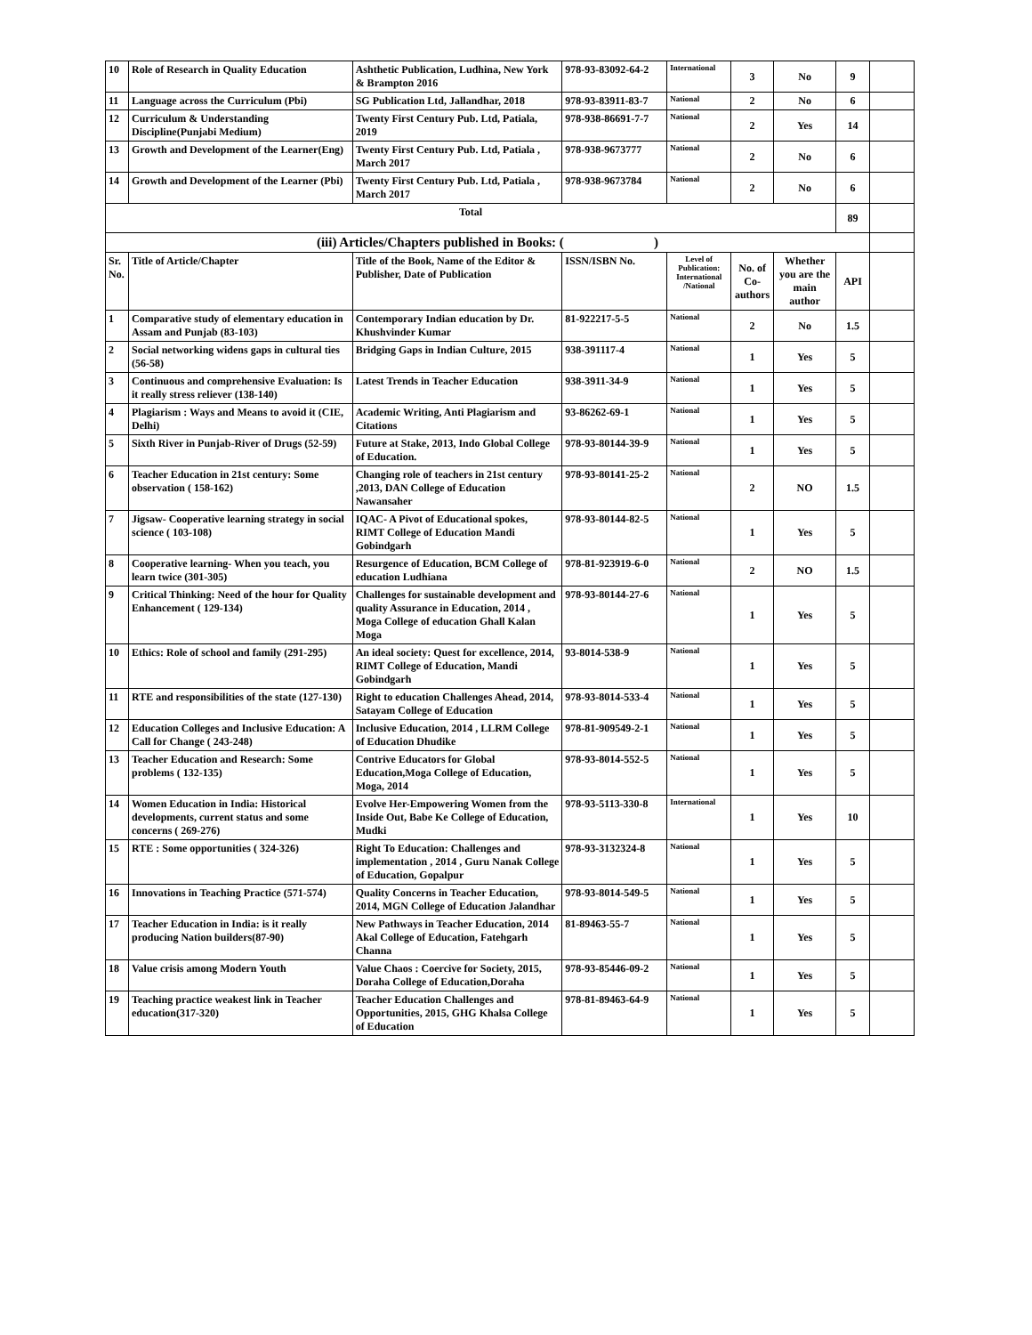| 10 | Role of Research in Quality Education | Ashthetic Publication, Ludhina, New York & Brampton 2016 | 978-93-83092-64-2 | International | 3 | No | 9 | |
| 11 | Language across the Curriculum (Pbi) | SG Publication Ltd, Jallandhar, 2018 | 978-93-83911-83-7 | National | 2 | No | 6 | |
| 12 | Curriculum & Understanding Discipline(Punjabi Medium) | Twenty First Century Pub. Ltd, Patiala, 2019 | 978-938-86691-7-7 | National | 2 | Yes | 14 | |
| 13 | Growth and Development of the Learner(Eng) | Twenty First Century Pub. Ltd, Patiala , March 2017 | 978-938-9673777 | National | 2 | No | 6 | |
| 14 | Growth and Development of the Learner (Pbi) | Twenty First Century Pub. Ltd, Patiala , March 2017 | 978-938-9673784 | National | 2 | No | 6 | |
| Total | | | | | | | 89 | |
| (iii) Articles/Chapters published in Books: ( ) | | | | | | | | |
| Sr. No. | Title of Article/Chapter | Title of the Book, Name of the Editor & Publisher, Date of Publication | ISSN/ISBN No. | Level of Publication: International /National | No. of Co-authors | Whether you are the main author | API | |
| 1 | Comparative study of elementary education in Assam and Punjab (83-103) | Contemporary Indian education by Dr. Khushvinder Kumar | 81-922217-5-5 | National | 2 | No | 1.5 | |
| 2 | Social networking widens gaps in cultural ties (56-58) | Bridging Gaps in Indian Culture, 2015 | 938-391117-4 | National | 1 | Yes | 5 | |
| 3 | Continuous and comprehensive Evaluation: Is it really stress reliever (138-140) | Latest Trends in Teacher Education | 938-3911-34-9 | National | 1 | Yes | 5 | |
| 4 | Plagiarism : Ways and Means to avoid it (CIE, Delhi) | Academic Writing, Anti Plagiarism and Citations | 93-86262-69-1 | National | 1 | Yes | 5 | |
| 5 | Sixth River in Punjab-River of Drugs (52-59) | Future at Stake, 2013, Indo Global College of Education. | 978-93-80144-39-9 | National | 1 | Yes | 5 | |
| 6 | Teacher Education in 21st century: Some observation ( 158-162) | Changing role of teachers in 21st century ,2013, DAN College of Education Nawansaher | 978-93-80141-25-2 | National | 2 | NO | 1.5 | |
| 7 | Jigsaw- Cooperative learning strategy in social science ( 103-108) | IQAC- A Pivot of Educational spokes, RIMT College of Education Mandi Gobindgarh | 978-93-80144-82-5 | National | 1 | Yes | 5 | |
| 8 | Cooperative learning- When you teach, you learn twice (301-305) | Resurgence of Education, BCM College of education Ludhiana | 978-81-923919-6-0 | National | 2 | NO | 1.5 | |
| 9 | Critical Thinking: Need of the hour for Quality Enhancement ( 129-134) | Challenges for sustainable development and quality Assurance in Education, 2014 , Moga College of education Ghall Kalan Moga | 978-93-80144-27-6 | National | 1 | Yes | 5 | |
| 10 | Ethics: Role of school and family (291-295) | An ideal society: Quest for excellence, 2014, RIMT College of Education, Mandi Gobindgarh | 93-8014-538-9 | National | 1 | Yes | 5 | |
| 11 | RTE and responsibilities of the state (127-130) | Right to education Challenges Ahead, 2014, Satayam College of Education | 978-93-8014-533-4 | National | 1 | Yes | 5 | |
| 12 | Education Colleges and Inclusive Education: A Call for Change ( 243-248) | Inclusive Education, 2014 , LLRM College of Education Dhudike | 978-81-909549-2-1 | National | 1 | Yes | 5 | |
| 13 | Teacher Education and Research: Some problems ( 132-135) | Contrive Educators for Global Education,Moga College of Education, Moga, 2014 | 978-93-8014-552-5 | National | 1 | Yes | 5 | |
| 14 | Women Education in India: Historical developments, current status and some concerns ( 269-276) | Evolve Her-Empowering Women from the Inside Out, Babe Ke College of Education, Mudki | 978-93-5113-330-8 | International | 1 | Yes | 10 | |
| 15 | RTE : Some opportunities ( 324-326) | Right To Education: Challenges and implementation , 2014 , Guru Nanak College of Education, Gopalpur | 978-93-3132324-8 | National | 1 | Yes | 5 | |
| 16 | Innovations in Teaching Practice (571-574) | Quality Concerns in Teacher Education, 2014, MGN College of Education Jalandhar | 978-93-8014-549-5 | National | 1 | Yes | 5 | |
| 17 | Teacher Education in India: is it really producing Nation builders(87-90) | New Pathways in Teacher Education, 2014 Akal College of Education, Fatehgarh Channa | 81-89463-55-7 | National | 1 | Yes | 5 | |
| 18 | Value crisis among Modern Youth | Value Chaos : Coercive for Society, 2015, Doraha College of Education,Doraha | 978-93-85446-09-2 | National | 1 | Yes | 5 | |
| 19 | Teaching practice weakest link in Teacher education(317-320) | Teacher Education Challenges and Opportunities, 2015, GHG Khalsa College of Education | 978-81-89463-64-9 | National | 1 | Yes | 5 | |